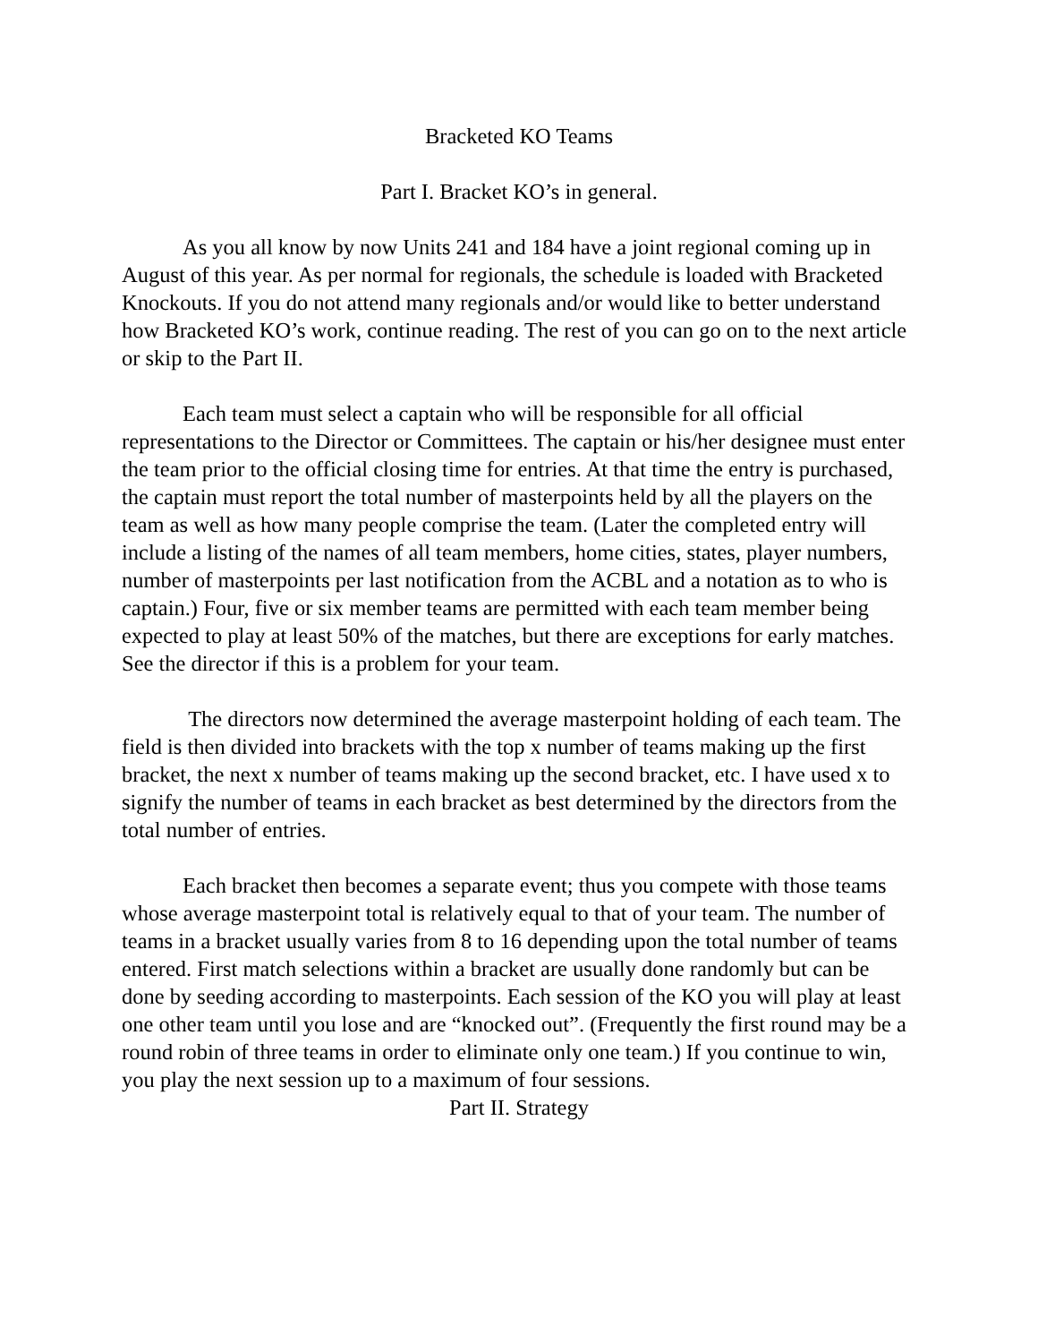Bracketed KO Teams
Part I. Bracket KO’s in general.
As you all know by now Units 241 and 184 have a joint regional coming up in August of this year. As per normal for regionals, the schedule is loaded with Bracketed Knockouts. If you do not attend many regionals and/or would like to better understand how Bracketed KO’s work, continue reading. The rest of you can go on to the next article or skip to the Part II.
Each team must select a captain who will be responsible for all official representations to the Director or Committees. The captain or his/her designee must enter the team prior to the official closing time for entries. At that time the entry is purchased, the captain must report the total number of masterpoints held by all the players on the team as well as how many people comprise the team. (Later the completed entry will include a listing of the names of all team members, home cities, states, player numbers, number of masterpoints per last notification from the ACBL and a notation as to who is captain.) Four, five or six member teams are permitted with each team member being expected to play at least 50% of the matches, but there are exceptions for early matches. See the director if this is a problem for your team.
The directors now determined the average masterpoint holding of each team. The field is then divided into brackets with the top x number of teams making up the first bracket, the next x number of teams making up the second bracket, etc. I have used x to signify the number of teams in each bracket as best determined by the directors from the total number of entries.
Each bracket then becomes a separate event; thus you compete with those teams whose average masterpoint total is relatively equal to that of your team. The number of teams in a bracket usually varies from 8 to 16 depending upon the total number of teams entered. First match selections within a bracket are usually done randomly but can be done by seeding according to masterpoints. Each session of the KO you will play at least one other team until you lose and are “knocked out”. (Frequently the first round may be a round robin of three teams in order to eliminate only one team.) If you continue to win, you play the next session up to a maximum of four sessions.
Part II. Strategy